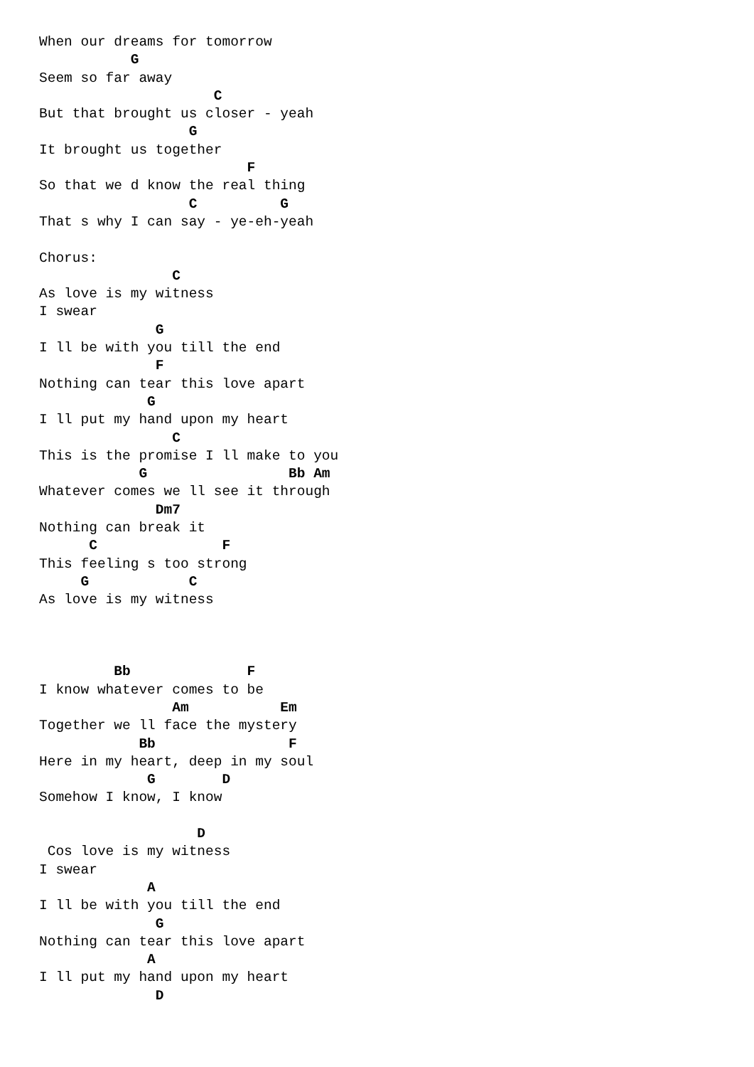When our dreams for tomorrow
           G
Seem so far away
                     C
But that brought us closer - yeah
                  G
It brought us together
                         F
So that we d know the real thing
                  C          G
That s why I can say - ye-eh-yeah

Chorus:
                C
As love is my witness
I swear
              G
I ll be with you till the end
              F
Nothing can tear this love apart
             G
I ll put my hand upon my heart
                C
This is the promise I ll make to you
            G                 Bb Am
Whatever comes we ll see it through
              Dm7
Nothing can break it
      C               F
This feeling s too strong
     G            C
As love is my witness



         Bb              F
I know whatever comes to be
                Am           Em
Together we ll face the mystery
            Bb                F
Here in my heart, deep in my soul
             G        D
Somehow I know, I know

                   D
 Cos love is my witness
I swear
             A
I ll be with you till the end
              G
Nothing can tear this love apart
             A
I ll put my hand upon my heart
              D